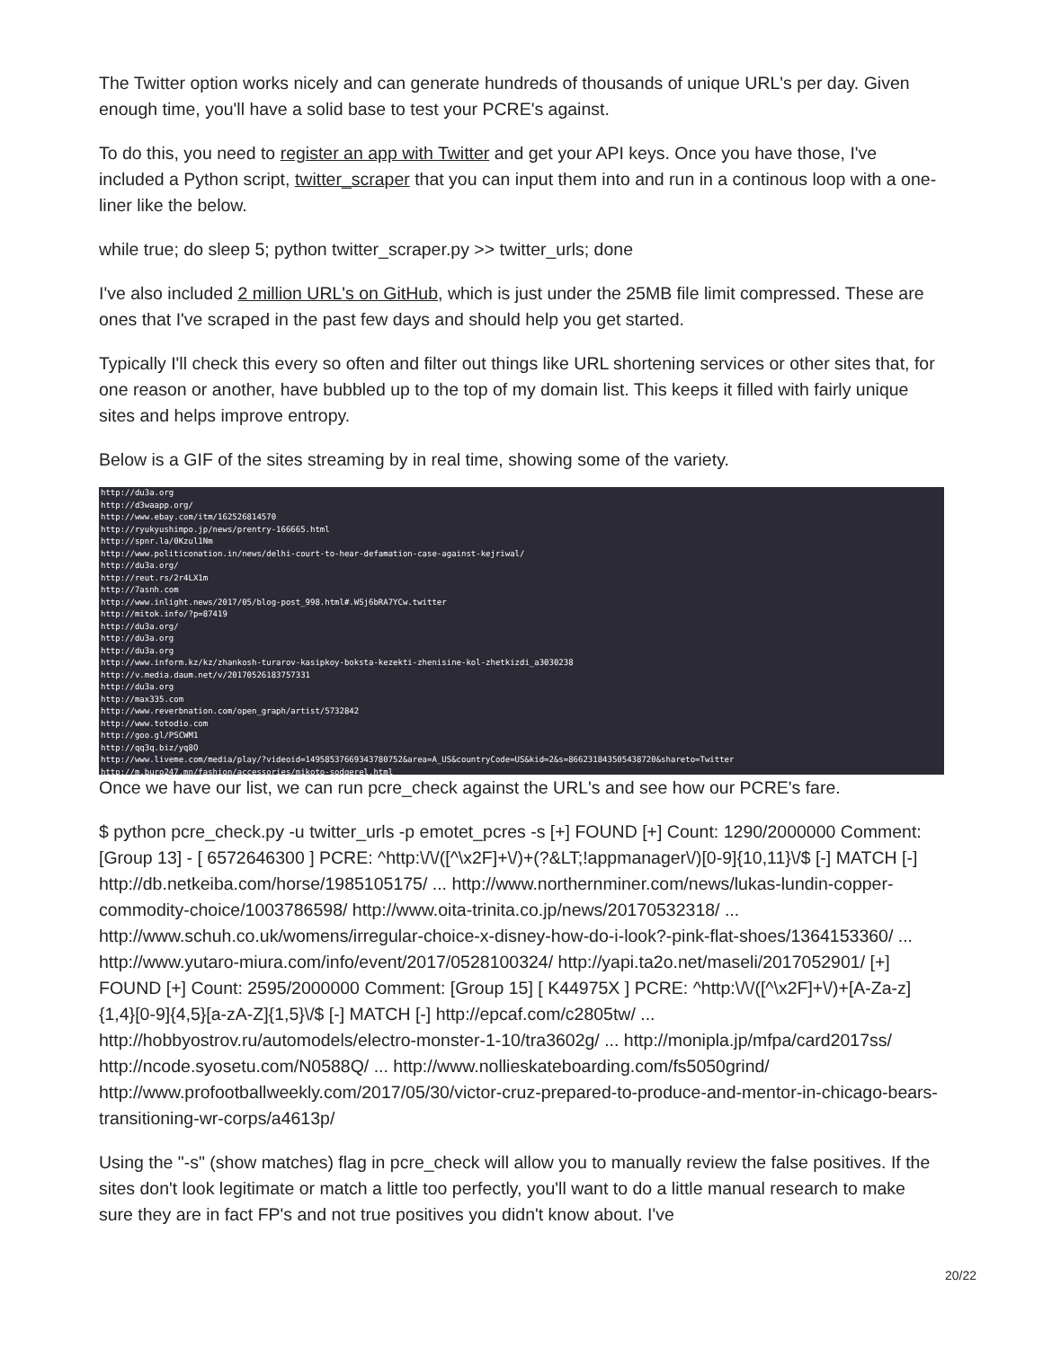The Twitter option works nicely and can generate hundreds of thousands of unique URL's per day. Given enough time, you'll have a solid base to test your PCRE's against.
To do this, you need to register an app with Twitter and get your API keys. Once you have those, I've included a Python script, twitter_scraper that you can input them into and run in a continous loop with a one-liner like the below.
while true; do sleep 5; python twitter_scraper.py >> twitter_urls; done
I've also included 2 million URL's on GitHub, which is just under the 25MB file limit compressed. These are ones that I've scraped in the past few days and should help you get started.
Typically I'll check this every so often and filter out things like URL shortening services or other sites that, for one reason or another, have bubbled up to the top of my domain list. This keeps it filled with fairly unique sites and helps improve entropy.
Below is a GIF of the sites streaming by in real time, showing some of the variety.
http://du3a.org
http://d3waapp.org/
http://www.ebay.com/itm/162526814570
http://ryukyushimpo.jp/news/prentry-166665.html
http://spnr.la/0Kzul1Nm
http://www.politiconation.in/news/delhi-court-to-hear-defamation-case-against-kejriwal/
http://du3a.org/
http://reut.rs/2r4LX1m
http://7asnh.com
http://www.inlight.news/2017/05/blog-post_998.html#.WSj6bRA7YCw.twitter
http://mitok.info/?p=87419
http://du3a.org/
http://du3a.org
http://du3a.org
http://www.inform.kz/kz/zhankosh-turarov-kasipkoy-boksta-kezekti-zhenisine-kol-zhetkizdi_a3030238
http://v.media.daum.net/v/20170526183757331
http://du3a.org
http://max335.com
http://www.reverbnation.com/open_graph/artist/5732842
http://www.totodio.com
http://goo.gl/PSCWM1
http://qq3q.biz/yq8O
http://www.liveme.com/media/play/?videoid=14958537669343780752&area=A_US&countryCode=US&kid=2&s=866231843505438720&shareto=Twitter
http://m.buro247.mn/fashion/accessories/mikoto-sodgerel.html
Once we have our list, we can run pcre_check against the URL's and see how our PCRE's fare.
$ python pcre_check.py -u twitter_urls -p emotet_pcres -s [+] FOUND [+] Count: 1290/2000000 Comment: [Group 13] - [ 6572646300 ] PCRE: ^http:\/\/([^\x2F]+\/)+(?&LT;!appmanager\/)[0-9]{10,11}\/$ [-] MATCH [-] http://db.netkeiba.com/horse/1985105175/ ... http://www.northernminer.com/news/lukas-lundin-copper-commodity-choice/1003786598/ http://www.oita-trinita.co.jp/news/20170532318/ ... http://www.schuh.co.uk/womens/irregular-choice-x-disney-how-do-i-look?-pink-flat-shoes/1364153360/ ... http://www.yutaro-miura.com/info/event/2017/0528100324/ http://yapi.ta2o.net/maseli/2017052901/ [+] FOUND [+] Count: 2595/2000000 Comment: [Group 15] [ K44975X ] PCRE: ^http:\/\/([^\x2F]+\/)+[A-Za-z]{1,4}[0-9]{4,5}[a-zA-Z]{1,5}\/$ [-] MATCH [-] http://epcaf.com/c2805tw/ ... http://hobbyostrov.ru/automodels/electro-monster-1-10/tra3602g/ ... http://monipla.jp/mfpa/card2017ss/ http://ncode.syosetu.com/N0588Q/ ... http://www.nollieskateboarding.com/fs5050grind/ http://www.profootballweekly.com/2017/05/30/victor-cruz-prepared-to-produce-and-mentor-in-chicago-bears-transitioning-wr-corps/a4613p/
Using the "-s" (show matches) flag in pcre_check will allow you to manually review the false positives. If the sites don't look legitimate or match a little too perfectly, you'll want to do a little manual research to make sure they are in fact FP's and not true positives you didn't know about. I've
20/22